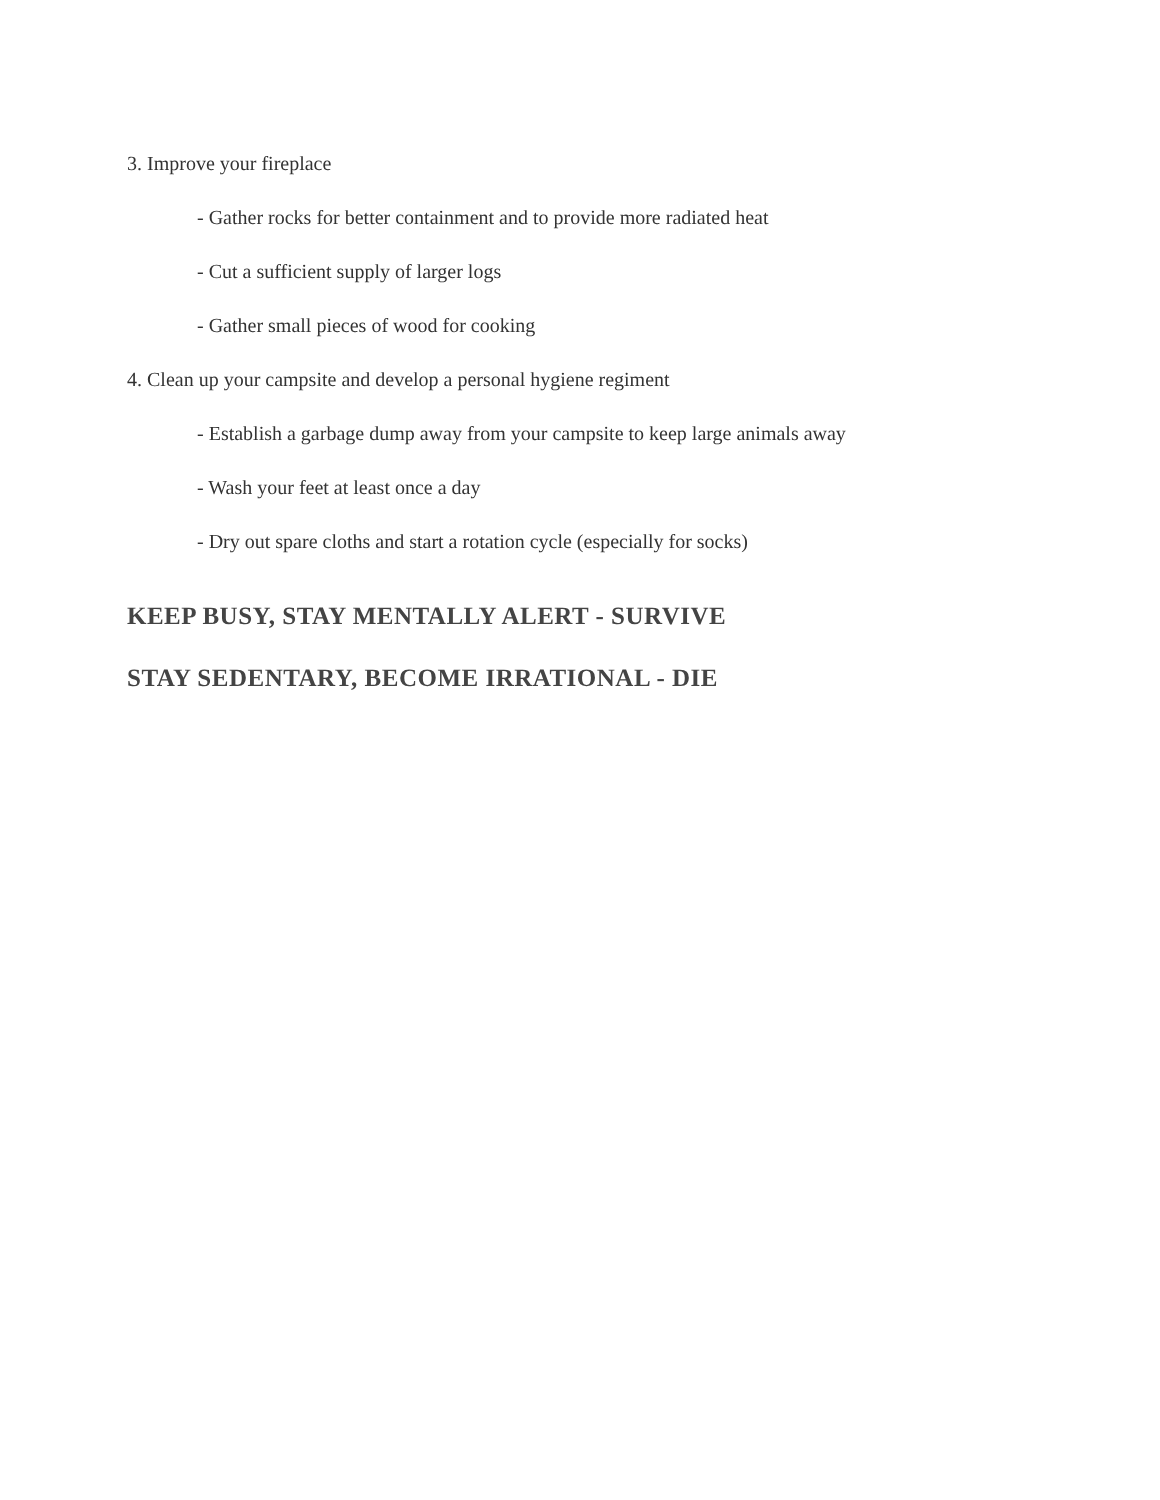3. Improve your fireplace
- Gather rocks for better containment and to provide more radiated heat
- Cut a sufficient supply of larger logs
- Gather small pieces of wood for cooking
4. Clean up your campsite and develop a personal hygiene regiment
- Establish a garbage dump away from your campsite to keep large animals away
- Wash your feet at least once a day
- Dry out spare cloths and start a rotation cycle (especially for socks)
KEEP BUSY, STAY MENTALLY ALERT - SURVIVE
STAY SEDENTARY, BECOME IRRATIONAL - DIE